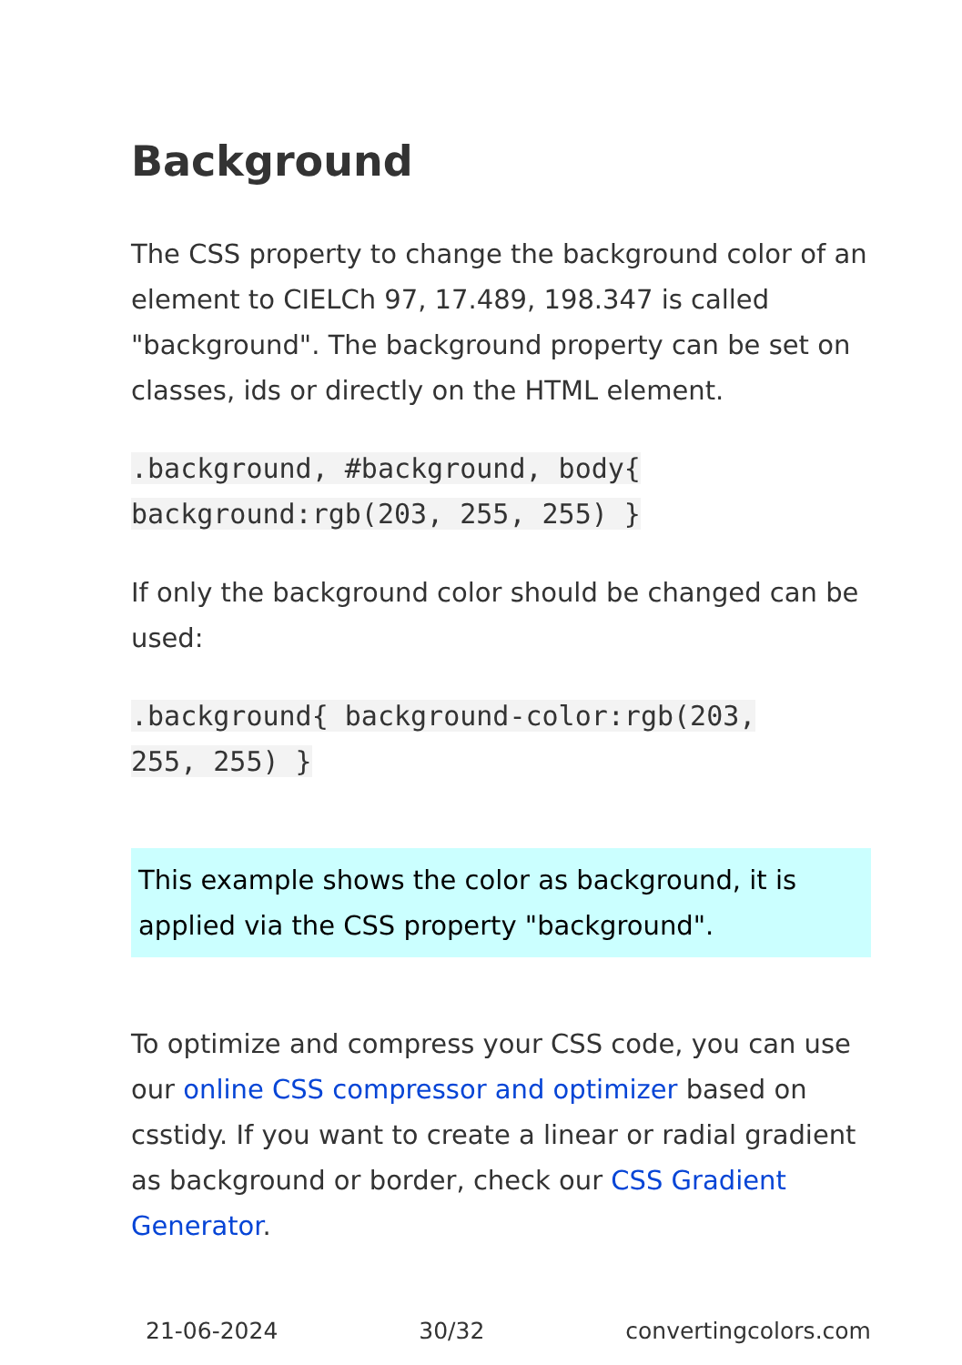Background
The CSS property to change the background color of an element to CIELCh 97, 17.489, 198.347 is called "background". The background property can be set on classes, ids or directly on the HTML element.
.background, #background, body{ background:rgb(203, 255, 255) }
If only the background color should be changed can be used:
.background{ background-color:rgb(203, 255, 255) }
This example shows the color as background, it is applied via the CSS property "background".
To optimize and compress your CSS code, you can use our online CSS compressor and optimizer based on csstidy. If you want to create a linear or radial gradient as background or border, check our CSS Gradient Generator.
21-06-2024 30/32 convertingcolors.com